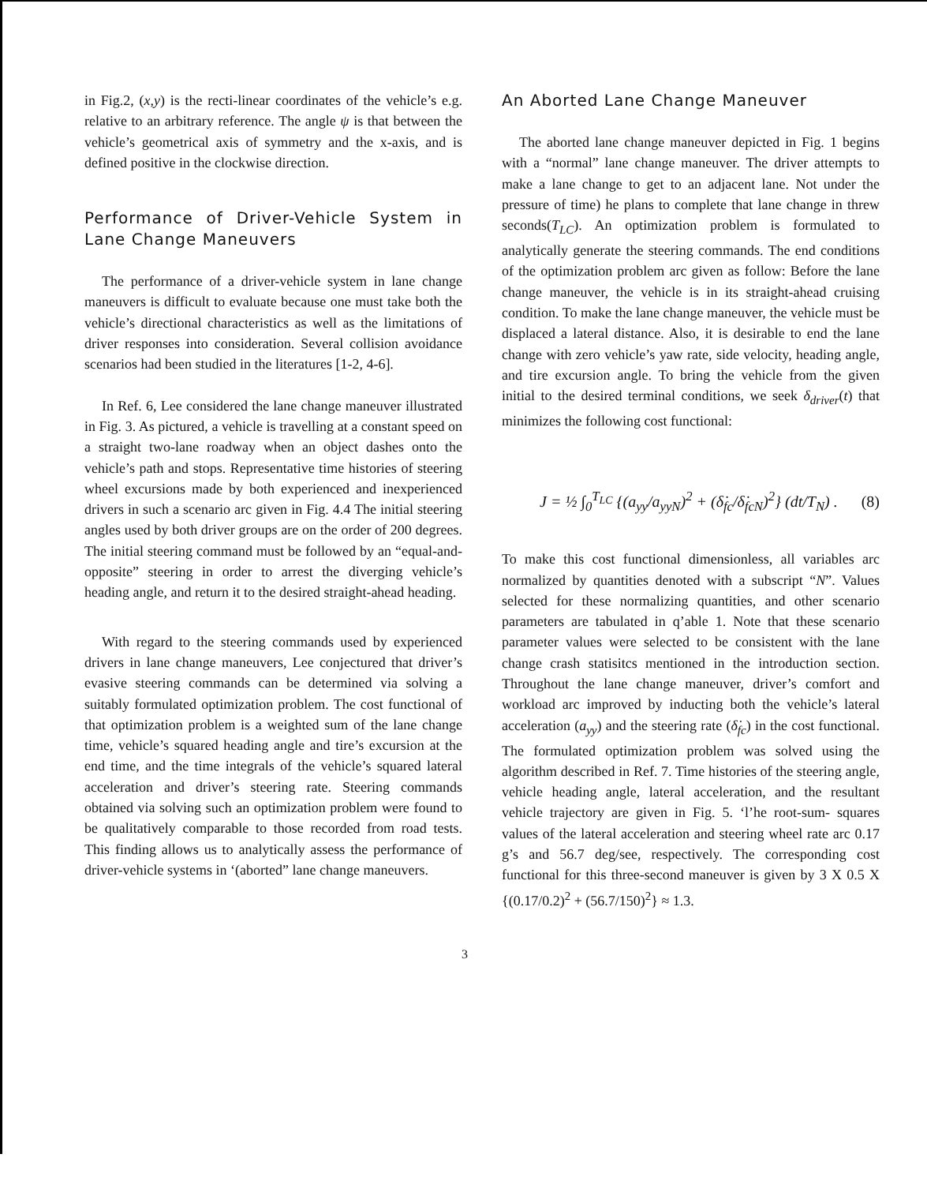in Fig.2, (x,y) is the recti-linear coordinates of the vehicle’s e.g. relative to an arbitrary reference. The angle ψ is that between the vehicle’s geometrical axis of symmetry and the x-axis, and is defined positive in the clockwise direction.
Performance of Driver-Vehicle System in Lane Change Maneuvers
The performance of a driver-vehicle system in lane change maneuvers is difficult to evaluate because one must take both the vehicle’s directional characteristics as well as the limitations of driver responses into consideration. Several collision avoidance scenarios had been studied in the literatures [1-2, 4-6].
In Ref. 6, Lee considered the lane change maneuver illustrated in Fig. 3. As pictured, a vehicle is travelling at a constant speed on a straight two-lane roadway when an object dashes onto the vehicle’s path and stops. Representative time histories of steering wheel excursions made by both experienced and inexperienced drivers in such a scenario arc given in Fig. 4.4 The initial steering angles used by both driver groups are on the order of 200 degrees. The initial steering command must be followed by an “equal-and-opposite” steering in order to arrest the diverging vehicle’s heading angle, and return it to the desired straight-ahead heading.
With regard to the steering commands used by experienced drivers in lane change maneuvers, Lee conjectured that driver’s evasive steering commands can be determined via solving a suitably formulated optimization problem. The cost functional of that optimization problem is a weighted sum of the lane change time, vehicle’s squared heading angle and tire’s excursion at the end time, and the time integrals of the vehicle’s squared lateral acceleration and driver’s steering rate. Steering commands obtained via solving such an optimization problem were found to be qualitatively comparable to those recorded from road tests. This finding allows us to analytically assess the performance of driver-vehicle systems in ‘(aborted” lane change maneuvers.
An Aborted Lane Change Maneuver
The aborted lane change maneuver depicted in Fig. 1 begins with a “normal” lane change maneuver. The driver attempts to make a lane change to get to an adjacent lane. Not under the pressure of time) he plans to complete that lane change in threw seconds(T<sub>LC</sub>). An optimization problem is formulated to analytically generate the steering commands. The end conditions of the optimization problem arc given as follow: Before the lane change maneuver, the vehicle is in its straight-ahead cruising condition. To make the lane change maneuver, the vehicle must be displaced a lateral distance. Also, it is desirable to end the lane change with zero vehicle’s yaw rate, side velocity, heading angle, and tire excursion angle. To bring the vehicle from the given initial to the desired terminal conditions, we seek δ<sub>driver</sub>(t) that minimizes the following cost functional:
J = ½ ∫<sub>0</sub><sup>T<sub>LC</sub></sup> {(a<sub>yy</sub>/a<sub>yyN</sub>)<sup>2</sup> + (δ̇<sub>fc</sub>/δ̇<sub>fcN</sub>)<sup>2</sup>} (dt/T<sub>N</sub>) . (8)
To make this cost functional dimensionless, all variables arc normalized by quantities denoted with a subscript “N”. Values selected for these normalizing quantities, and other scenario parameters are tabulated in q’able 1. Note that these scenario parameter values were selected to be consistent with the lane change crash statisitcs mentioned in the introduction section. Throughout the lane change maneuver, driver’s comfort and workload arc improved by inducting both the vehicle’s lateral acceleration (a<sub>yy</sub>) and the steering rate (δ̇<sub>fc</sub>) in the cost functional. The formulated optimization problem was solved using the algorithm described in Ref. 7. Time histories of the steering angle, vehicle heading angle, lateral acceleration, and the resultant vehicle trajectory are given in Fig. 5. ‘l’he root-sum- squares values of the lateral acceleration and steering wheel rate arc 0.17 g’s and 56.7 deg/see, respectively. The corresponding cost functional for this three-second maneuver is given by 3 X 0.5 X {(0.17/0.2)<sup>2</sup> + (56.7/150)<sup>2</sup>} ≈ 1.3.
3